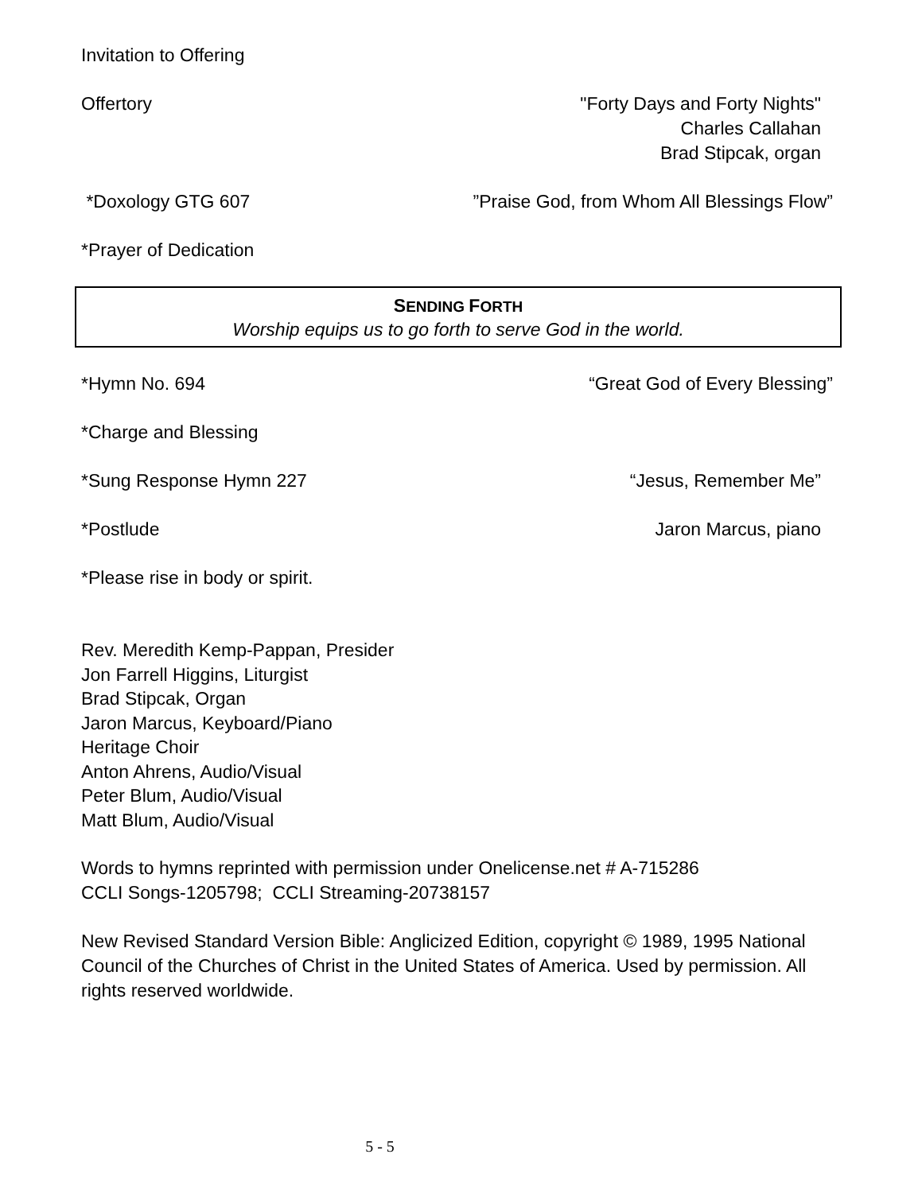Invitation to Offering
Offertory "Forty Days and Forty Nights"
Charles Callahan
Brad Stipcak, organ
*Doxology GTG 607 ”Praise God, from Whom All Blessings Flow”
*Prayer of Dedication
SENDING FORTH
Worship equips us to go forth to serve God in the world.
*Hymn No. 694 “Great God of Every Blessing”
*Charge and Blessing
*Sung Response Hymn 227 “Jesus, Remember Me”
*Postlude Jaron Marcus, piano
*Please rise in body or spirit.
Rev. Meredith Kemp-Pappan, Presider
Jon Farrell Higgins, Liturgist
Brad Stipcak, Organ
Jaron Marcus, Keyboard/Piano
Heritage Choir
Anton Ahrens, Audio/Visual
Peter Blum, Audio/Visual
Matt Blum, Audio/Visual
Words to hymns reprinted with permission under Onelicense.net # A-715286
CCLI Songs-1205798; CCLI Streaming-20738157
New Revised Standard Version Bible: Anglicized Edition, copyright © 1989, 1995 National Council of the Churches of Christ in the United States of America. Used by permission. All rights reserved worldwide.
5 - 5